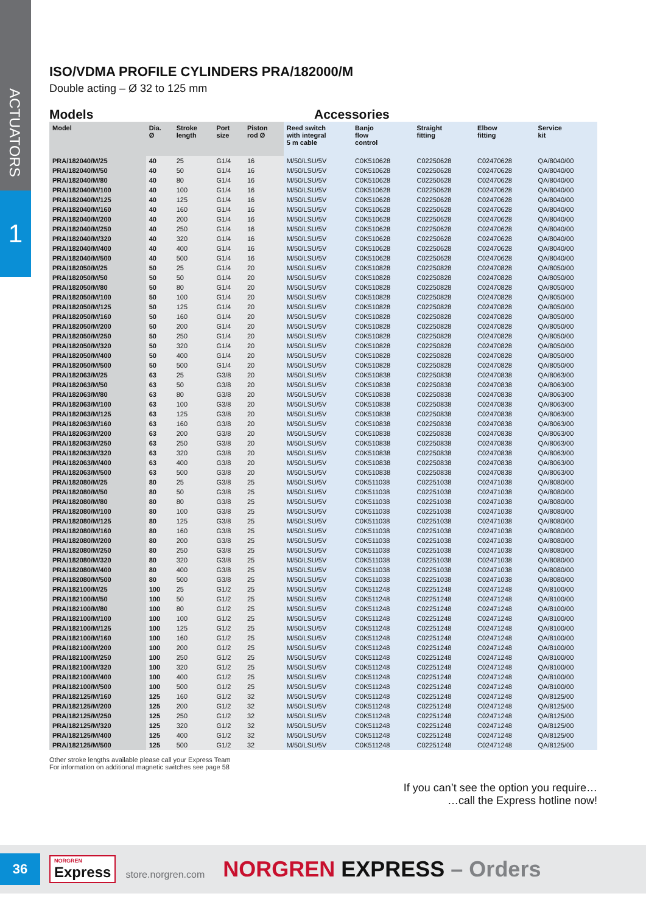ACTUATORS
1
ISO/VDMA PROFILE CYLINDERS PRA/182000/M
Double acting – Ø 32 to 125 mm
Models Accessories
| Model | Dia. Ø | Stroke length | Port size | Piston rod Ø | Reed switch with integral 5 m cable | Banjo flow control | Straight fitting | Elbow fitting | Service kit |
| --- | --- | --- | --- | --- | --- | --- | --- | --- | --- |
| PRA/182040/M/25 | 40 | 25 | G1/4 | 16 | M/50/LSU/5V | C0K510628 | C02250628 | C02470628 | QA/8040/00 |
| PRA/182040/M/50 | 40 | 50 | G1/4 | 16 | M/50/LSU/5V | C0K510628 | C02250628 | C02470628 | QA/8040/00 |
| PRA/182040/M/80 | 40 | 80 | G1/4 | 16 | M/50/LSU/5V | C0K510628 | C02250628 | C02470628 | QA/8040/00 |
| PRA/182040/M/100 | 40 | 100 | G1/4 | 16 | M/50/LSU/5V | C0K510628 | C02250628 | C02470628 | QA/8040/00 |
| PRA/182040/M/125 | 40 | 125 | G1/4 | 16 | M/50/LSU/5V | C0K510628 | C02250628 | C02470628 | QA/8040/00 |
| PRA/182040/M/160 | 40 | 160 | G1/4 | 16 | M/50/LSU/5V | C0K510628 | C02250628 | C02470628 | QA/8040/00 |
| PRA/182040/M/200 | 40 | 200 | G1/4 | 16 | M/50/LSU/5V | C0K510628 | C02250628 | C02470628 | QA/8040/00 |
| PRA/182040/M/250 | 40 | 250 | G1/4 | 16 | M/50/LSU/5V | C0K510628 | C02250628 | C02470628 | QA/8040/00 |
| PRA/182040/M/320 | 40 | 320 | G1/4 | 16 | M/50/LSU/5V | C0K510628 | C02250628 | C02470628 | QA/8040/00 |
| PRA/182040/M/400 | 40 | 400 | G1/4 | 16 | M/50/LSU/5V | C0K510628 | C02250628 | C02470628 | QA/8040/00 |
| PRA/182040/M/500 | 40 | 500 | G1/4 | 16 | M/50/LSU/5V | C0K510628 | C02250628 | C02470628 | QA/8040/00 |
| PRA/182050/M/25 | 50 | 25 | G1/4 | 20 | M/50/LSU/5V | C0K510828 | C02250828 | C02470828 | QA/8050/00 |
| PRA/182050/M/50 | 50 | 50 | G1/4 | 20 | M/50/LSU/5V | C0K510828 | C02250828 | C02470828 | QA/8050/00 |
| PRA/182050/M/80 | 50 | 80 | G1/4 | 20 | M/50/LSU/5V | C0K510828 | C02250828 | C02470828 | QA/8050/00 |
| PRA/182050/M/100 | 50 | 100 | G1/4 | 20 | M/50/LSU/5V | C0K510828 | C02250828 | C02470828 | QA/8050/00 |
| PRA/182050/M/125 | 50 | 125 | G1/4 | 20 | M/50/LSU/5V | C0K510828 | C02250828 | C02470828 | QA/8050/00 |
| PRA/182050/M/160 | 50 | 160 | G1/4 | 20 | M/50/LSU/5V | C0K510828 | C02250828 | C02470828 | QA/8050/00 |
| PRA/182050/M/200 | 50 | 200 | G1/4 | 20 | M/50/LSU/5V | C0K510828 | C02250828 | C02470828 | QA/8050/00 |
| PRA/182050/M/250 | 50 | 250 | G1/4 | 20 | M/50/LSU/5V | C0K510828 | C02250828 | C02470828 | QA/8050/00 |
| PRA/182050/M/320 | 50 | 320 | G1/4 | 20 | M/50/LSU/5V | C0K510828 | C02250828 | C02470828 | QA/8050/00 |
| PRA/182050/M/400 | 50 | 400 | G1/4 | 20 | M/50/LSU/5V | C0K510828 | C02250828 | C02470828 | QA/8050/00 |
| PRA/182050/M/500 | 50 | 500 | G1/4 | 20 | M/50/LSU/5V | C0K510828 | C02250828 | C02470828 | QA/8050/00 |
| PRA/182063/M/25 | 63 | 25 | G3/8 | 20 | M/50/LSU/5V | C0K510838 | C02250838 | C02470838 | QA/8063/00 |
| PRA/182063/M/50 | 63 | 50 | G3/8 | 20 | M/50/LSU/5V | C0K510838 | C02250838 | C02470838 | QA/8063/00 |
| PRA/182063/M/80 | 63 | 80 | G3/8 | 20 | M/50/LSU/5V | C0K510838 | C02250838 | C02470838 | QA/8063/00 |
| PRA/182063/M/100 | 63 | 100 | G3/8 | 20 | M/50/LSU/5V | C0K510838 | C02250838 | C02470838 | QA/8063/00 |
| PRA/182063/M/125 | 63 | 125 | G3/8 | 20 | M/50/LSU/5V | C0K510838 | C02250838 | C02470838 | QA/8063/00 |
| PRA/182063/M/160 | 63 | 160 | G3/8 | 20 | M/50/LSU/5V | C0K510838 | C02250838 | C02470838 | QA/8063/00 |
| PRA/182063/M/200 | 63 | 200 | G3/8 | 20 | M/50/LSU/5V | C0K510838 | C02250838 | C02470838 | QA/8063/00 |
| PRA/182063/M/250 | 63 | 250 | G3/8 | 20 | M/50/LSU/5V | C0K510838 | C02250838 | C02470838 | QA/8063/00 |
| PRA/182063/M/320 | 63 | 320 | G3/8 | 20 | M/50/LSU/5V | C0K510838 | C02250838 | C02470838 | QA/8063/00 |
| PRA/182063/M/400 | 63 | 400 | G3/8 | 20 | M/50/LSU/5V | C0K510838 | C02250838 | C02470838 | QA/8063/00 |
| PRA/182063/M/500 | 63 | 500 | G3/8 | 20 | M/50/LSU/5V | C0K510838 | C02250838 | C02470838 | QA/8063/00 |
| PRA/182080/M/25 | 80 | 25 | G3/8 | 25 | M/50/LSU/5V | C0K511038 | C02251038 | C02471038 | QA/8080/00 |
| PRA/182080/M/50 | 80 | 50 | G3/8 | 25 | M/50/LSU/5V | C0K511038 | C02251038 | C02471038 | QA/8080/00 |
| PRA/182080/M/80 | 80 | 80 | G3/8 | 25 | M/50/LSU/5V | C0K511038 | C02251038 | C02471038 | QA/8080/00 |
| PRA/182080/M/100 | 80 | 100 | G3/8 | 25 | M/50/LSU/5V | C0K511038 | C02251038 | C02471038 | QA/8080/00 |
| PRA/182080/M/125 | 80 | 125 | G3/8 | 25 | M/50/LSU/5V | C0K511038 | C02251038 | C02471038 | QA/8080/00 |
| PRA/182080/M/160 | 80 | 160 | G3/8 | 25 | M/50/LSU/5V | C0K511038 | C02251038 | C02471038 | QA/8080/00 |
| PRA/182080/M/200 | 80 | 200 | G3/8 | 25 | M/50/LSU/5V | C0K511038 | C02251038 | C02471038 | QA/8080/00 |
| PRA/182080/M/250 | 80 | 250 | G3/8 | 25 | M/50/LSU/5V | C0K511038 | C02251038 | C02471038 | QA/8080/00 |
| PRA/182080/M/320 | 80 | 320 | G3/8 | 25 | M/50/LSU/5V | C0K511038 | C02251038 | C02471038 | QA/8080/00 |
| PRA/182080/M/400 | 80 | 400 | G3/8 | 25 | M/50/LSU/5V | C0K511038 | C02251038 | C02471038 | QA/8080/00 |
| PRA/182080/M/500 | 80 | 500 | G3/8 | 25 | M/50/LSU/5V | C0K511038 | C02251038 | C02471038 | QA/8080/00 |
| PRA/182100/M/25 | 100 | 25 | G1/2 | 25 | M/50/LSU/5V | C0K511248 | C02251248 | C02471248 | QA/8100/00 |
| PRA/182100/M/50 | 100 | 50 | G1/2 | 25 | M/50/LSU/5V | C0K511248 | C02251248 | C02471248 | QA/8100/00 |
| PRA/182100/M/80 | 100 | 80 | G1/2 | 25 | M/50/LSU/5V | C0K511248 | C02251248 | C02471248 | QA/8100/00 |
| PRA/182100/M/100 | 100 | 100 | G1/2 | 25 | M/50/LSU/5V | C0K511248 | C02251248 | C02471248 | QA/8100/00 |
| PRA/182100/M/125 | 100 | 125 | G1/2 | 25 | M/50/LSU/5V | C0K511248 | C02251248 | C02471248 | QA/8100/00 |
| PRA/182100/M/160 | 100 | 160 | G1/2 | 25 | M/50/LSU/5V | C0K511248 | C02251248 | C02471248 | QA/8100/00 |
| PRA/182100/M/200 | 100 | 200 | G1/2 | 25 | M/50/LSU/5V | C0K511248 | C02251248 | C02471248 | QA/8100/00 |
| PRA/182100/M/250 | 100 | 250 | G1/2 | 25 | M/50/LSU/5V | C0K511248 | C02251248 | C02471248 | QA/8100/00 |
| PRA/182100/M/320 | 100 | 320 | G1/2 | 25 | M/50/LSU/5V | C0K511248 | C02251248 | C02471248 | QA/8100/00 |
| PRA/182100/M/400 | 100 | 400 | G1/2 | 25 | M/50/LSU/5V | C0K511248 | C02251248 | C02471248 | QA/8100/00 |
| PRA/182100/M/500 | 100 | 500 | G1/2 | 25 | M/50/LSU/5V | C0K511248 | C02251248 | C02471248 | QA/8100/00 |
| PRA/182125/M/160 | 125 | 160 | G1/2 | 32 | M/50/LSU/5V | C0K511248 | C02251248 | C02471248 | QA/8125/00 |
| PRA/182125/M/200 | 125 | 200 | G1/2 | 32 | M/50/LSU/5V | C0K511248 | C02251248 | C02471248 | QA/8125/00 |
| PRA/182125/M/250 | 125 | 250 | G1/2 | 32 | M/50/LSU/5V | C0K511248 | C02251248 | C02471248 | QA/8125/00 |
| PRA/182125/M/320 | 125 | 320 | G1/2 | 32 | M/50/LSU/5V | C0K511248 | C02251248 | C02471248 | QA/8125/00 |
| PRA/182125/M/400 | 125 | 400 | G1/2 | 32 | M/50/LSU/5V | C0K511248 | C02251248 | C02471248 | QA/8125/00 |
| PRA/182125/M/500 | 125 | 500 | G1/2 | 32 | M/50/LSU/5V | C0K511248 | C02251248 | C02471248 | QA/8125/00 |
Other stroke lengths available please call your Express Team
For information on additional magnetic switches see page 58
If you can’t see the option you require…
…call the Express hotline now!
36
NORGREN
Express
store.norgren.com
NORGREN EXPRESS – Orders